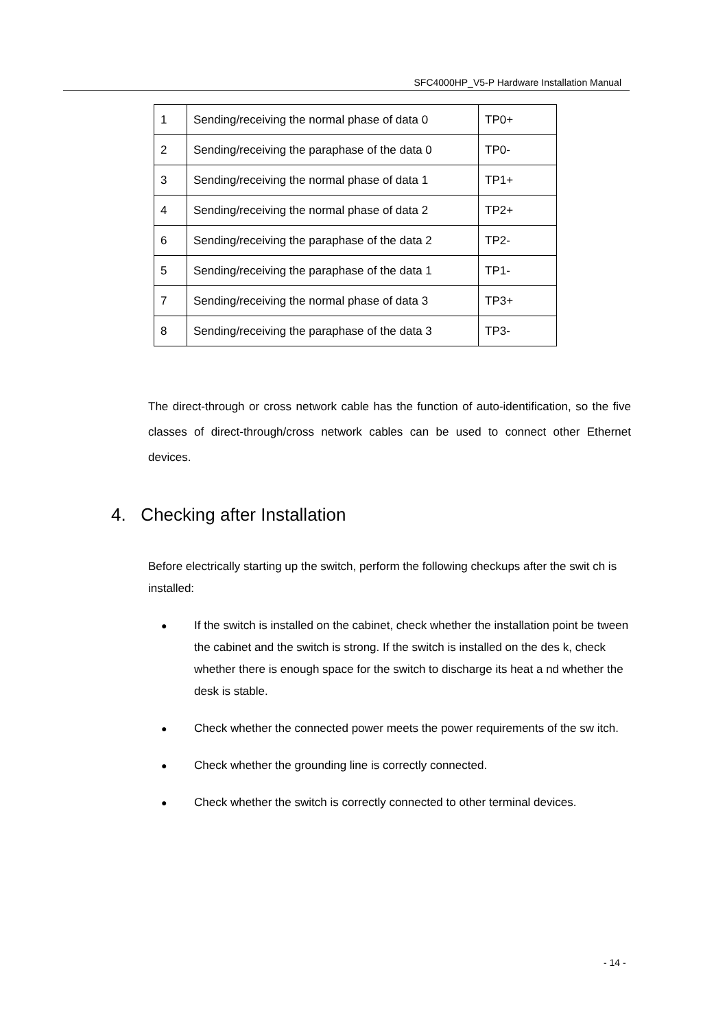SFC4000HP_V5-P Hardware Installation Manual
| 1 | Sending/receiving the normal phase of data 0 | TP0+ |
| 2 | Sending/receiving the paraphase of the data 0 | TP0- |
| 3 | Sending/receiving the normal phase of data 1 | TP1+ |
| 4 | Sending/receiving the normal phase of data 2 | TP2+ |
| 6 | Sending/receiving the paraphase of the data 2 | TP2- |
| 5 | Sending/receiving the paraphase of the data 1 | TP1- |
| 7 | Sending/receiving the normal phase of data 3 | TP3+ |
| 8 | Sending/receiving the paraphase of the data 3 | TP3- |
The direct-through or cross network cable has the function of auto-identification, so the five classes of direct-through/cross network cables can be used to connect other Ethernet devices.
4. Checking after Installation
Before electrically starting up the switch, perform the following checkups after the swit ch is installed:
● If the switch is installed on the cabinet, check whether the installation point be tween the cabinet and the switch is strong. If the switch is installed on the des k, check whether there is enough space for the switch to discharge its heat a nd whether the desk is stable.
● Check whether the connected power meets the power requirements of the sw itch.
● Check whether the grounding line is correctly connected.
● Check whether the switch is correctly connected to other terminal devices.
- 14 -